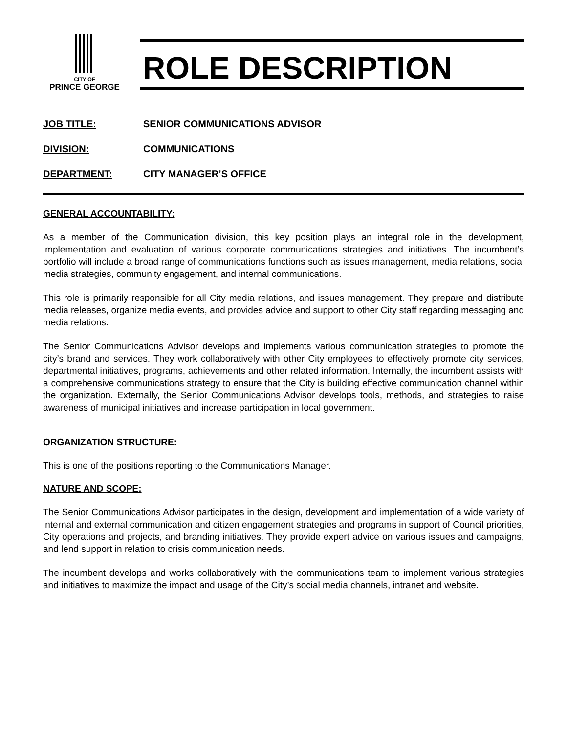CITY OF
PRINCE GEORGE
ROLE DESCRIPTION
JOB TITLE: SENIOR COMMUNICATIONS ADVISOR
DIVISION: COMMUNICATIONS
DEPARTMENT: CITY MANAGER’S OFFICE
GENERAL ACCOUNTABILITY:
As a member of the Communication division, this key position plays an integral role in the development, implementation and evaluation of various corporate communications strategies and initiatives. The incumbent’s portfolio will include a broad range of communications functions such as issues management, media relations, social media strategies, community engagement, and internal communications.
This role is primarily responsible for all City media relations, and issues management. They prepare and distribute media releases, organize media events, and provides advice and support to other City staff regarding messaging and media relations.
The Senior Communications Advisor develops and implements various communication strategies to promote the city’s brand and services. They work collaboratively with other City employees to effectively promote city services, departmental initiatives, programs, achievements and other related information. Internally, the incumbent assists with a comprehensive communications strategy to ensure that the City is building effective communication channel within the organization. Externally, the Senior Communications Advisor develops tools, methods, and strategies to raise awareness of municipal initiatives and increase participation in local government.
ORGANIZATION STRUCTURE:
This is one of the positions reporting to the Communications Manager.
NATURE AND SCOPE:
The Senior Communications Advisor participates in the design, development and implementation of a wide variety of internal and external communication and citizen engagement strategies and programs in support of Council priorities, City operations and projects, and branding initiatives. They provide expert advice on various issues and campaigns, and lend support in relation to crisis communication needs.
The incumbent develops and works collaboratively with the communications team to implement various strategies and initiatives to maximize the impact and usage of the City’s social media channels, intranet and website.